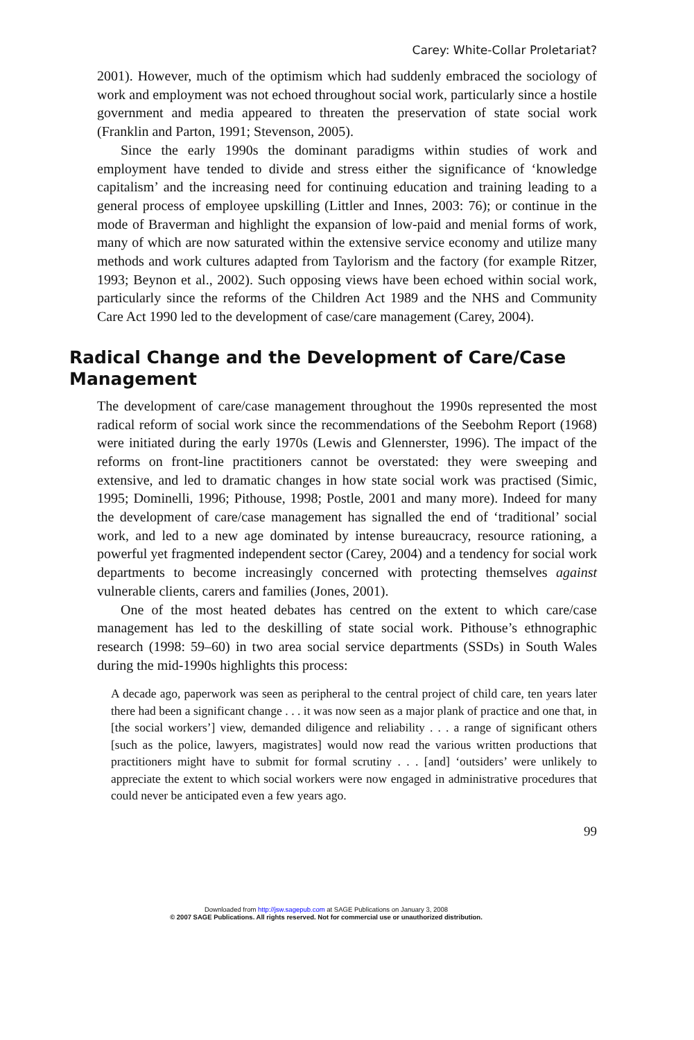Carey: White-Collar Proletariat?
2001). However, much of the optimism which had suddenly embraced the sociology of work and employment was not echoed throughout social work, particularly since a hostile government and media appeared to threaten the preservation of state social work (Franklin and Parton, 1991; Stevenson, 2005).
Since the early 1990s the dominant paradigms within studies of work and employment have tended to divide and stress either the significance of ‘knowledge capitalism’ and the increasing need for continuing education and training leading to a general process of employee upskilling (Littler and Innes, 2003: 76); or continue in the mode of Braverman and highlight the expansion of low-paid and menial forms of work, many of which are now saturated within the extensive service economy and utilize many methods and work cultures adapted from Taylorism and the factory (for example Ritzer, 1993; Beynon et al., 2002). Such opposing views have been echoed within social work, particularly since the reforms of the Children Act 1989 and the NHS and Community Care Act 1990 led to the development of case/care management (Carey, 2004).
Radical Change and the Development of Care/Case Management
The development of care/case management throughout the 1990s represented the most radical reform of social work since the recommendations of the Seebohm Report (1968) were initiated during the early 1970s (Lewis and Glennerster, 1996). The impact of the reforms on front-line practitioners cannot be overstated: they were sweeping and extensive, and led to dramatic changes in how state social work was practised (Simic, 1995; Dominelli, 1996; Pithouse, 1998; Postle, 2001 and many more). Indeed for many the development of care/case management has signalled the end of ‘traditional’ social work, and led to a new age dominated by intense bureaucracy, resource rationing, a powerful yet fragmented independent sector (Carey, 2004) and a tendency for social work departments to become increasingly concerned with protecting themselves against vulnerable clients, carers and families (Jones, 2001).
One of the most heated debates has centred on the extent to which care/case management has led to the deskilling of state social work. Pithouse’s ethnographic research (1998: 59–60) in two area social service departments (SSDs) in South Wales during the mid-1990s highlights this process:
A decade ago, paperwork was seen as peripheral to the central project of child care, ten years later there had been a significant change . . . it was now seen as a major plank of practice and one that, in [the social workers’] view, demanded diligence and reliability . . . a range of significant others [such as the police, lawyers, magistrates] would now read the various written productions that practitioners might have to submit for formal scrutiny . . . [and] ‘outsiders’ were unlikely to appreciate the extent to which social workers were now engaged in administrative procedures that could never be anticipated even a few years ago.
99
Downloaded from http://jsw.sagepub.com at SAGE Publications on January 3, 2008
© 2007 SAGE Publications. All rights reserved. Not for commercial use or unauthorized distribution.